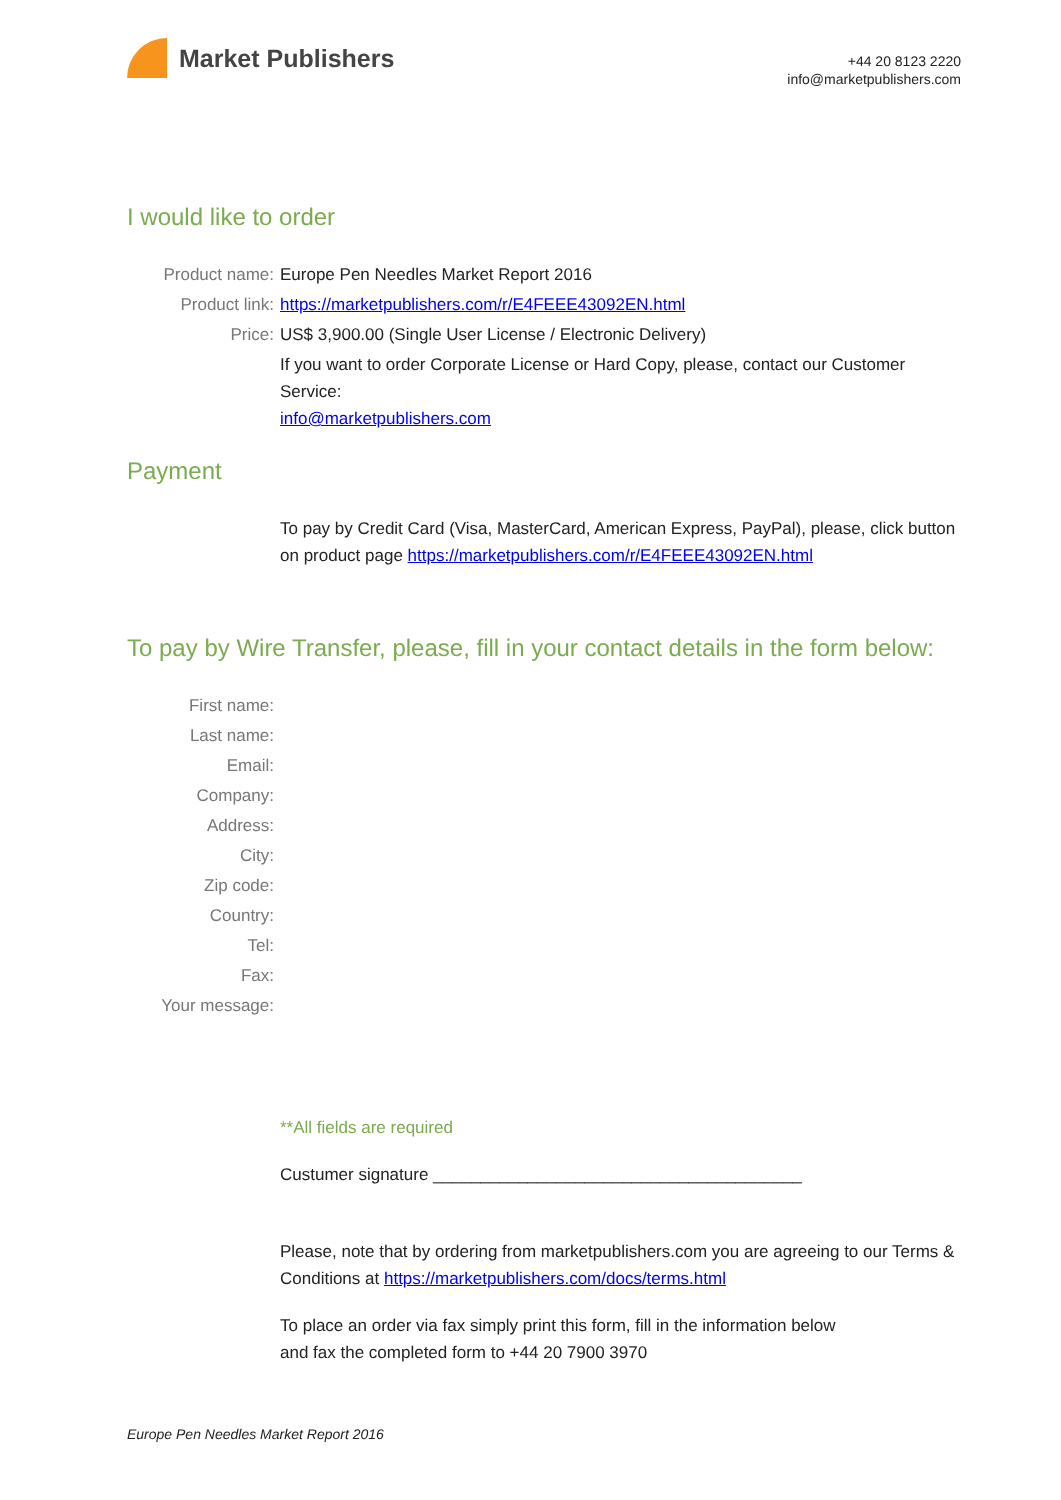Market Publishers
+44 20 8123 2220
info@marketpublishers.com
I would like to order
Product name: Europe Pen Needles Market Report 2016
Product link: https://marketpublishers.com/r/E4FEEE43092EN.html
Price: US$ 3,900.00 (Single User License / Electronic Delivery)
If you want to order Corporate License or Hard Copy, please, contact our Customer Service:
info@marketpublishers.com
Payment
To pay by Credit Card (Visa, MasterCard, American Express, PayPal), please, click button on product page https://marketpublishers.com/r/E4FEEE43092EN.html
To pay by Wire Transfer, please, fill in your contact details in the form below:
First name:
Last name:
Email:
Company:
Address:
City:
Zip code:
Country:
Tel:
Fax:
Your message:
**All fields are required
Custumer signature _______________________________________
Please, note that by ordering from marketpublishers.com you are agreeing to our Terms & Conditions at https://marketpublishers.com/docs/terms.html
To place an order via fax simply print this form, fill in the information below
and fax the completed form to +44 20 7900 3970
Europe Pen Needles Market Report 2016